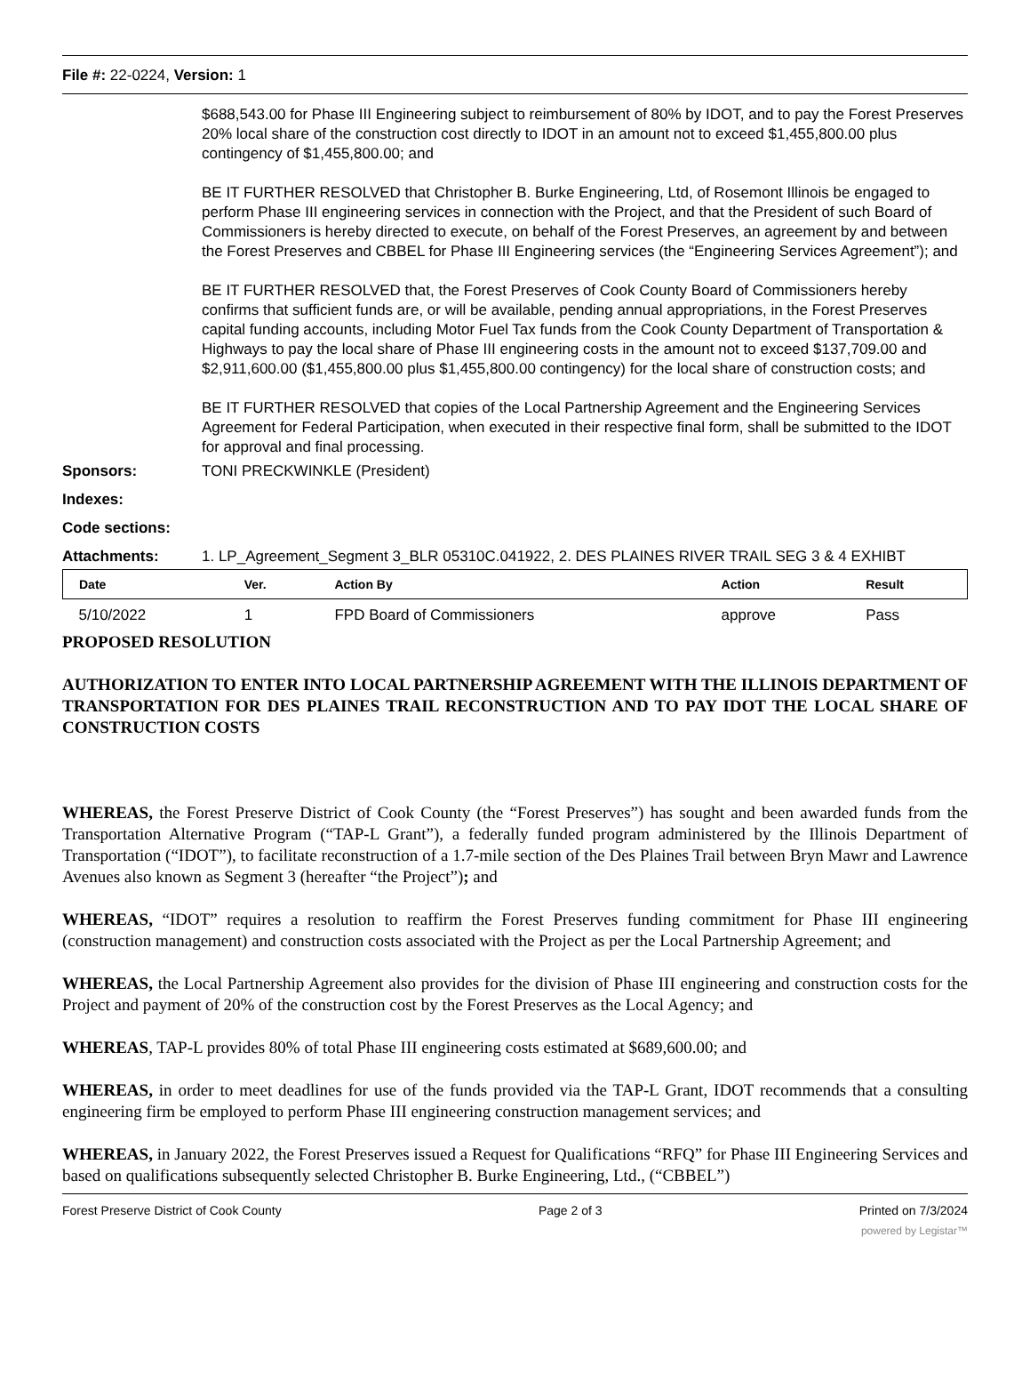File #: 22-0224, Version: 1
$688,543.00 for Phase III Engineering subject to reimbursement of 80% by IDOT, and to pay the Forest Preserves 20% local share of the construction cost directly to IDOT in an amount not to exceed $1,455,800.00 plus contingency of $1,455,800.00; and
BE IT FURTHER RESOLVED that Christopher B. Burke Engineering, Ltd, of Rosemont Illinois be engaged to perform Phase III engineering services in connection with the Project, and that the President of such Board of Commissioners is hereby directed to execute, on behalf of the Forest Preserves, an agreement by and between the Forest Preserves and CBBEL for Phase III Engineering services (the “Engineering Services Agreement”); and
BE IT FURTHER RESOLVED that, the Forest Preserves of Cook County Board of Commissioners hereby confirms that sufficient funds are, or will be available, pending annual appropriations, in the Forest Preserves capital funding accounts, including Motor Fuel Tax funds from the Cook County Department of Transportation & Highways to pay the local share of Phase III engineering costs in the amount not to exceed $137,709.00 and $2,911,600.00 ($1,455,800.00 plus $1,455,800.00 contingency) for the local share of construction costs; and
BE IT FURTHER RESOLVED that copies of the Local Partnership Agreement and the Engineering Services Agreement for Federal Participation, when executed in their respective final form, shall be submitted to the IDOT for approval and final processing.
Sponsors: TONI PRECKWINKLE (President)
Indexes:
Code sections:
Attachments: 1. LP_Agreement_Segment 3_BLR 05310C.041922, 2. DES PLAINES RIVER TRAIL SEG 3 & 4 EXHIBT
| Date | Ver. | Action By | Action | Result |
| --- | --- | --- | --- | --- |
| 5/10/2022 | 1 | FPD Board of Commissioners | approve | Pass |
PROPOSED RESOLUTION
AUTHORIZATION TO ENTER INTO LOCAL PARTNERSHIP AGREEMENT WITH THE ILLINOIS DEPARTMENT OF TRANSPORTATION FOR DES PLAINES TRAIL RECONSTRUCTION AND TO PAY IDOT THE LOCAL SHARE OF CONSTRUCTION COSTS
WHEREAS, the Forest Preserve District of Cook County (the “Forest Preserves”) has sought and been awarded funds from the Transportation Alternative Program (“TAP-L Grant”), a federally funded program administered by the Illinois Department of Transportation (“IDOT”), to facilitate reconstruction of a 1.7-mile section of the Des Plaines Trail between Bryn Mawr and Lawrence Avenues also known as Segment 3 (hereafter “the Project”); and
WHEREAS, “IDOT” requires a resolution to reaffirm the Forest Preserves funding commitment for Phase III engineering (construction management) and construction costs associated with the Project as per the Local Partnership Agreement; and
WHEREAS, the Local Partnership Agreement also provides for the division of Phase III engineering and construction costs for the Project and payment of 20% of the construction cost by the Forest Preserves as the Local Agency; and
WHEREAS, TAP-L provides 80% of total Phase III engineering costs estimated at $689,600.00; and
WHEREAS, in order to meet deadlines for use of the funds provided via the TAP-L Grant, IDOT recommends that a consulting engineering firm be employed to perform Phase III engineering construction management services; and
WHEREAS, in January 2022, the Forest Preserves issued a Request for Qualifications “RFQ” for Phase III Engineering Services and based on qualifications subsequently selected Christopher B. Burke Engineering, Ltd., (“CBBEL”)
Forest Preserve District of Cook County Page 2 of 3 Printed on 7/3/2024
powered by Legistar™